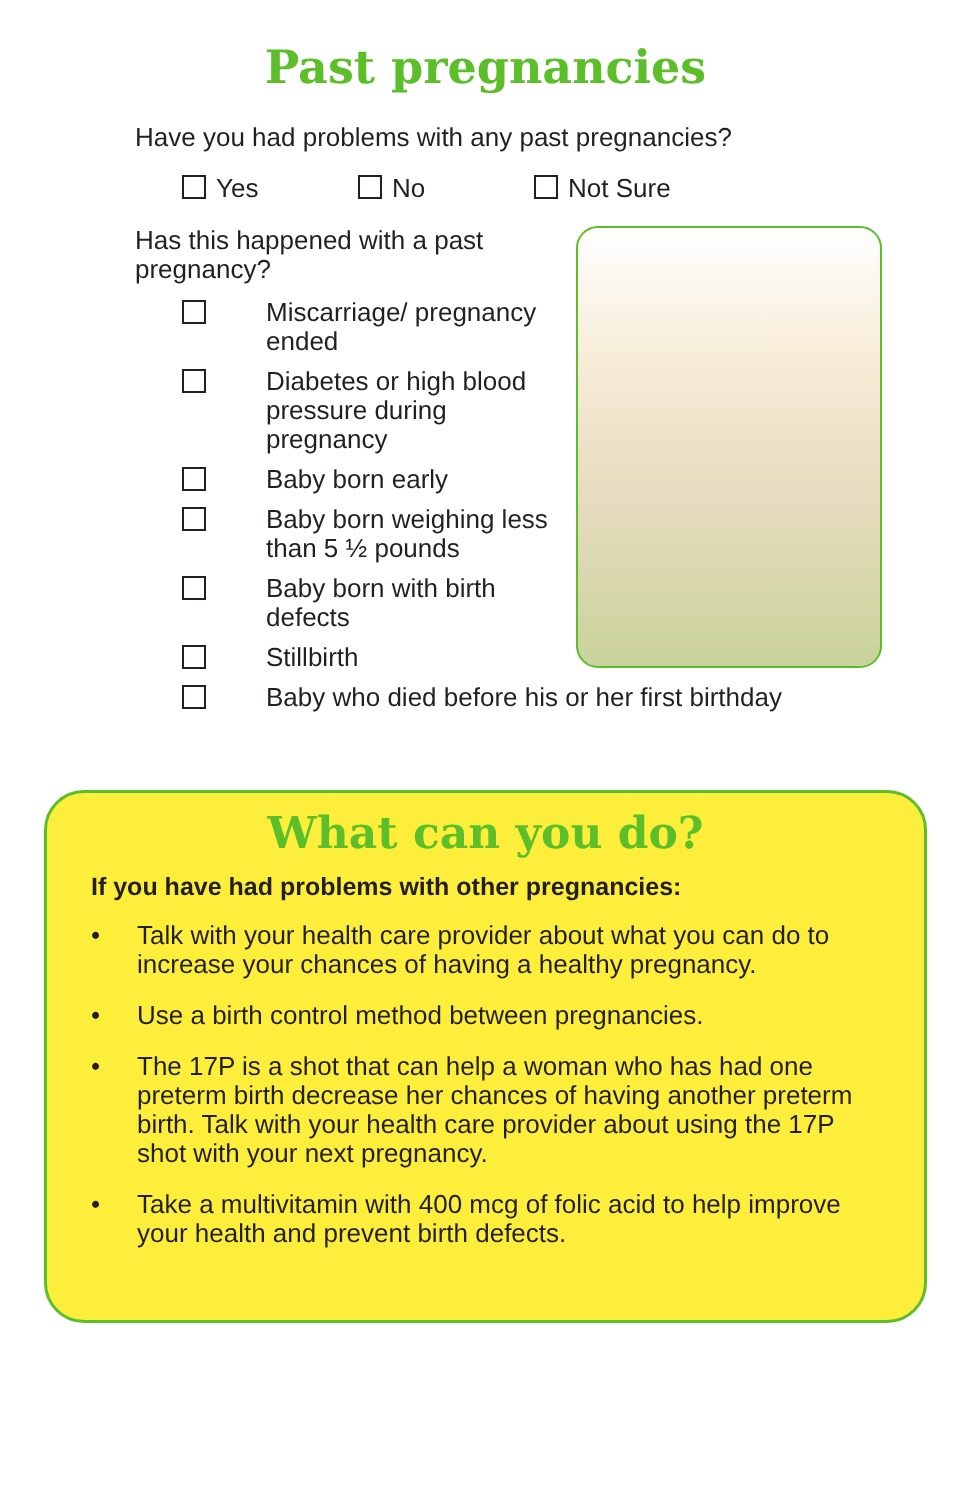Past pregnancies
Have you had problems with any past pregnancies?
Yes No Not Sure
Has this happened with a past pregnancy?
Miscarriage/ pregnancy ended
Diabetes or high blood pressure during pregnancy
Baby born early
Baby born weighing less than 5 ½ pounds
Baby born with birth defects
Stillbirth
Baby who died before his or her first birthday
What can you do?
If you have had problems with other pregnancies:
• Talk with your health care provider about what you can do to increase your chances of having a healthy pregnancy.
• Use a birth control method between pregnancies.
• The 17P is a shot that can help a woman who has had one preterm birth decrease her chances of having another preterm birth. Talk with your health care provider about using the 17P shot with your next pregnancy.
• Take a multivitamin with 400 mcg of folic acid to help improve your health and prevent birth defects.